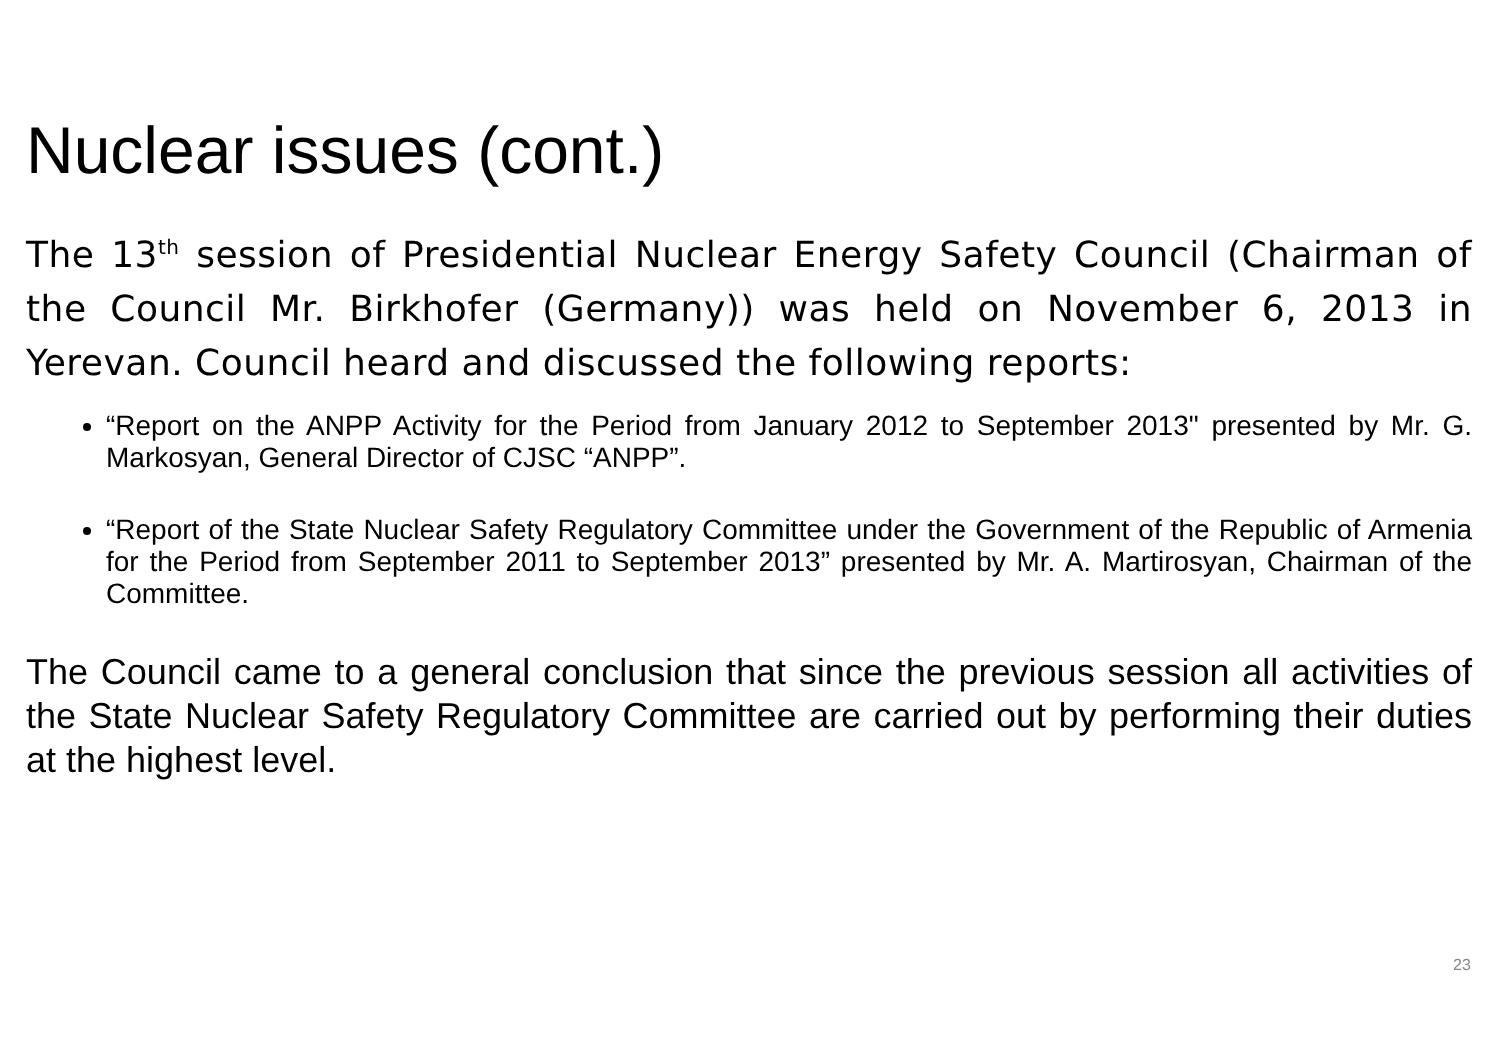Nuclear issues (cont.)
The 13<sup>th</sup> session of Presidential Nuclear Energy Safety Council (Chairman of the Council Mr. Birkhofer (Germany)) was held on November 6, 2013 in Yerevan. Council heard and discussed the following reports:
“Report on the ANPP Activity for the Period from January 2012 to September 2013" presented by Mr. G. Markosyan, General Director of CJSC “ANPP”.
“Report of the State Nuclear Safety Regulatory Committee under the Government of the Republic of Armenia for the Period from September 2011 to September 2013” presented by Mr. A. Martirosyan, Chairman of the Committee.
The Council came to a general conclusion that since the previous session all activities of the State Nuclear Safety Regulatory Committee are carried out by performing their duties at the highest level.
23